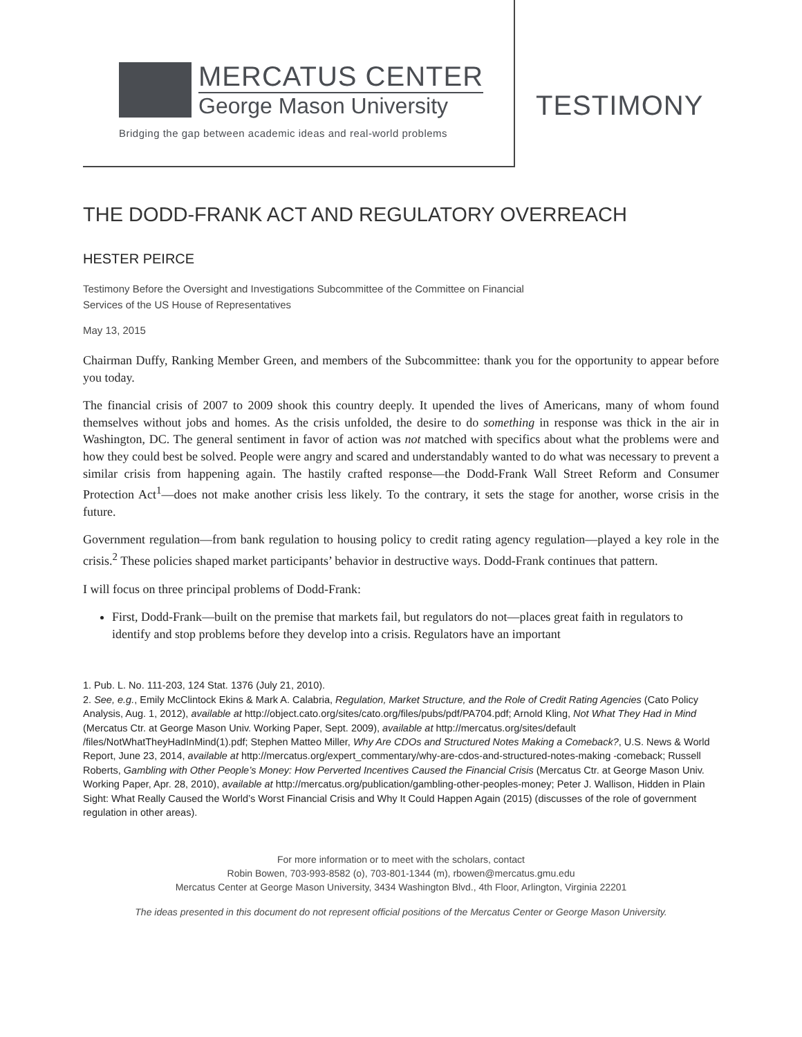MERCATUS CENTER
George Mason University
Bridging the gap between academic ideas and real-world problems
TESTIMONY
THE DODD-FRANK ACT AND REGULATORY OVERREACH
HESTER PEIRCE
Testimony Before the Oversight and Investigations Subcommittee of the Committee on Financial
Services of the US House of Representatives
May 13, 2015
Chairman Duffy, Ranking Member Green, and members of the Subcommittee: thank you for the opportunity to appear before you today.
The financial crisis of 2007 to 2009 shook this country deeply. It upended the lives of Americans, many of whom found themselves without jobs and homes. As the crisis unfolded, the desire to do something in response was thick in the air in Washington, DC. The general sentiment in favor of action was not matched with specifics about what the problems were and how they could best be solved. People were angry and scared and understandably wanted to do what was necessary to prevent a similar crisis from happening again. The hastily crafted response—the Dodd-Frank Wall Street Reform and Consumer Protection Act<sup>1</sup>—does not make another crisis less likely. To the contrary, it sets the stage for another, worse crisis in the future.
Government regulation—from bank regulation to housing policy to credit rating agency regulation—played a key role in the crisis.<sup>2</sup> These policies shaped market participants’ behavior in destructive ways. Dodd-Frank continues that pattern.
I will focus on three principal problems of Dodd-Frank:
First, Dodd-Frank—built on the premise that markets fail, but regulators do not—places great faith in regulators to identify and stop problems before they develop into a crisis. Regulators have an important
1. Pub. L. No. 111-203, 124 Stat. 1376 (July 21, 2010).
2. See, e.g., Emily McClintock Ekins & Mark A. Calabria, Regulation, Market Structure, and the Role of Credit Rating Agencies (Cato Policy Analysis, Aug. 1, 2012), available at http://object.cato.org/sites/cato.org/files/pubs/pdf/PA704.pdf; Arnold Kling, Not What They Had in Mind (Mercatus Ctr. at George Mason Univ. Working Paper, Sept. 2009), available at http://mercatus.org/sites/default /files/NotWhatTheyHadInMind(1).pdf; Stephen Matteo Miller, Why Are CDOs and Structured Notes Making a Comeback?, U.S. News & World Report, June 23, 2014, available at http://mercatus.org/expert_commentary/why-are-cdos-and-structured-notes-making -comeback; Russell Roberts, Gambling with Other People’s Money: How Perverted Incentives Caused the Financial Crisis (Mercatus Ctr. at George Mason Univ. Working Paper, Apr. 28, 2010), available at http://mercatus.org/publication/gambling-other-peoples-money; Peter J. Wallison, Hidden in Plain Sight: What Really Caused the World’s Worst Financial Crisis and Why It Could Happen Again (2015) (discusses of the role of government regulation in other areas).
For more information or to meet with the scholars, contact
Robin Bowen, 703-993-8582 (o), 703-801-1344 (m), rbowen@mercatus.gmu.edu
Mercatus Center at George Mason University, 3434 Washington Blvd., 4th Floor, Arlington, Virginia 22201
The ideas presented in this document do not represent official positions of the Mercatus Center or George Mason University.